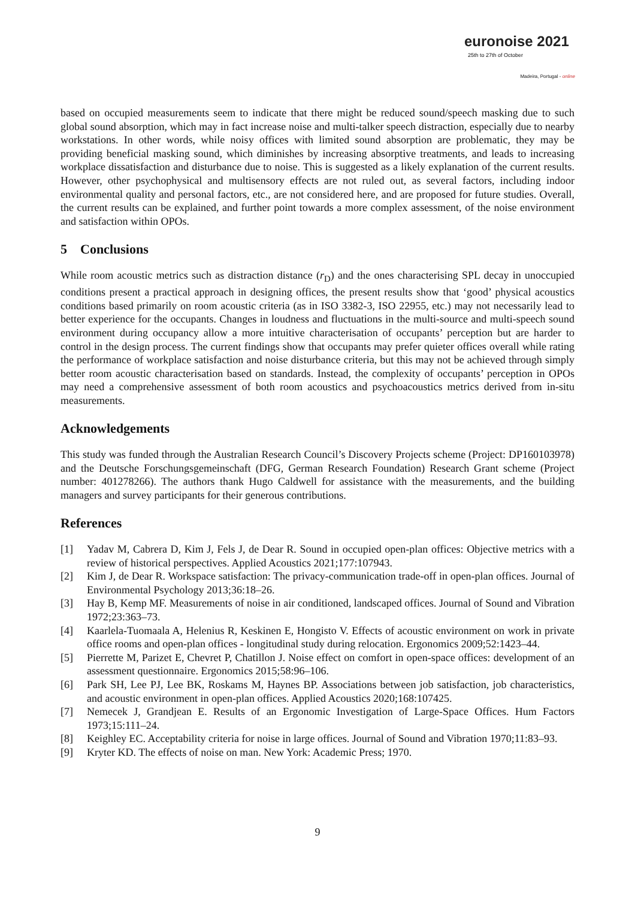euronoise 2021
25th to 27th of October
Madeira, Portugal - online
based on occupied measurements seem to indicate that there might be reduced sound/speech masking due to such global sound absorption, which may in fact increase noise and multi-talker speech distraction, especially due to nearby workstations. In other words, while noisy offices with limited sound absorption are problematic, they may be providing beneficial masking sound, which diminishes by increasing absorptive treatments, and leads to increasing workplace dissatisfaction and disturbance due to noise. This is suggested as a likely explanation of the current results. However, other psychophysical and multisensory effects are not ruled out, as several factors, including indoor environmental quality and personal factors, etc., are not considered here, and are proposed for future studies. Overall, the current results can be explained, and further point towards a more complex assessment, of the noise environment and satisfaction within OPOs.
5 Conclusions
While room acoustic metrics such as distraction distance (r<sub>D</sub>) and the ones characterising SPL decay in unoccupied conditions present a practical approach in designing offices, the present results show that ‘good’ physical acoustics conditions based primarily on room acoustic criteria (as in ISO 3382-3, ISO 22955, etc.) may not necessarily lead to better experience for the occupants. Changes in loudness and fluctuations in the multi-source and multi-speech sound environment during occupancy allow a more intuitive characterisation of occupants’ perception but are harder to control in the design process. The current findings show that occupants may prefer quieter offices overall while rating the performance of workplace satisfaction and noise disturbance criteria, but this may not be achieved through simply better room acoustic characterisation based on standards. Instead, the complexity of occupants’ perception in OPOs may need a comprehensive assessment of both room acoustics and psychoacoustics metrics derived from in-situ measurements.
Acknowledgements
This study was funded through the Australian Research Council’s Discovery Projects scheme (Project: DP160103978) and the Deutsche Forschungsgemeinschaft (DFG, German Research Foundation) Research Grant scheme (Project number: 401278266). The authors thank Hugo Caldwell for assistance with the measurements, and the building managers and survey participants for their generous contributions.
References
[1] Yadav M, Cabrera D, Kim J, Fels J, de Dear R. Sound in occupied open-plan offices: Objective metrics with a review of historical perspectives. Applied Acoustics 2021;177:107943.
[2] Kim J, de Dear R. Workspace satisfaction: The privacy-communication trade-off in open-plan offices. Journal of Environmental Psychology 2013;36:18–26.
[3] Hay B, Kemp MF. Measurements of noise in air conditioned, landscaped offices. Journal of Sound and Vibration 1972;23:363–73.
[4] Kaarlela-Tuomaala A, Helenius R, Keskinen E, Hongisto V. Effects of acoustic environment on work in private office rooms and open-plan offices - longitudinal study during relocation. Ergonomics 2009;52:1423–44.
[5] Pierrette M, Parizet E, Chevret P, Chatillon J. Noise effect on comfort in open-space offices: development of an assessment questionnaire. Ergonomics 2015;58:96–106.
[6] Park SH, Lee PJ, Lee BK, Roskams M, Haynes BP. Associations between job satisfaction, job characteristics, and acoustic environment in open-plan offices. Applied Acoustics 2020;168:107425.
[7] Nemecek J, Grandjean E. Results of an Ergonomic Investigation of Large-Space Offices. Hum Factors 1973;15:111–24.
[8] Keighley EC. Acceptability criteria for noise in large offices. Journal of Sound and Vibration 1970;11:83–93.
[9] Kryter KD. The effects of noise on man. New York: Academic Press; 1970.
9